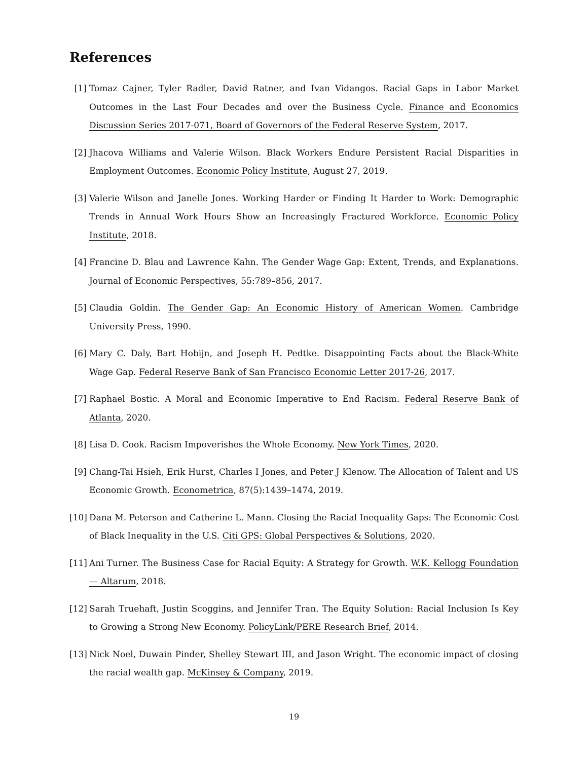References
[1] Tomaz Cajner, Tyler Radler, David Ratner, and Ivan Vidangos. Racial Gaps in Labor Market Outcomes in the Last Four Decades and over the Business Cycle. Finance and Economics Discussion Series 2017-071, Board of Governors of the Federal Reserve System, 2017.
[2] Jhacova Williams and Valerie Wilson. Black Workers Endure Persistent Racial Disparities in Employment Outcomes. Economic Policy Institute, August 27, 2019.
[3] Valerie Wilson and Janelle Jones. Working Harder or Finding It Harder to Work: Demographic Trends in Annual Work Hours Show an Increasingly Fractured Workforce. Economic Policy Institute, 2018.
[4] Francine D. Blau and Lawrence Kahn. The Gender Wage Gap: Extent, Trends, and Explanations. Journal of Economic Perspectives, 55:789–856, 2017.
[5] Claudia Goldin. The Gender Gap: An Economic History of American Women. Cambridge University Press, 1990.
[6] Mary C. Daly, Bart Hobijn, and Joseph H. Pedtke. Disappointing Facts about the Black-White Wage Gap. Federal Reserve Bank of San Francisco Economic Letter 2017-26, 2017.
[7] Raphael Bostic. A Moral and Economic Imperative to End Racism. Federal Reserve Bank of Atlanta, 2020.
[8] Lisa D. Cook. Racism Impoverishes the Whole Economy. New York Times, 2020.
[9] Chang-Tai Hsieh, Erik Hurst, Charles I Jones, and Peter J Klenow. The Allocation of Talent and US Economic Growth. Econometrica, 87(5):1439–1474, 2019.
[10]
Dana M. Peterson and Catherine L. Mann. Closing the Racial Inequality Gaps: The Economic Cost of Black Inequality in the U.S. Citi GPS: Global Perspectives & Solutions, 2020.
[11]
Ani Turner. The Business Case for Racial Equity: A Strategy for Growth. W.K. Kellogg Foundation — Altarum, 2018.
[12]
Sarah Truehaft, Justin Scoggins, and Jennifer Tran. The Equity Solution: Racial Inclusion Is Key to Growing a Strong New Economy. PolicyLink/PERE Research Brief, 2014.
[13]
Nick Noel, Duwain Pinder, Shelley Stewart III, and Jason Wright. The economic impact of closing the racial wealth gap. McKinsey & Company, 2019.
19